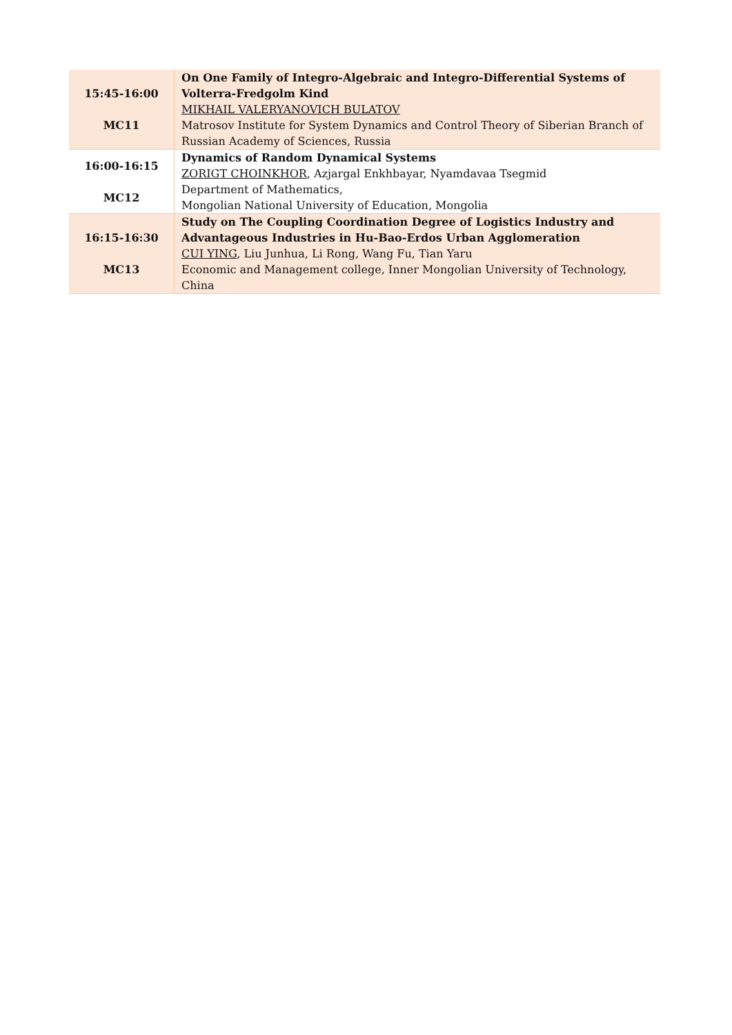| 15:45-16:00 MC11 | On One Family of Integro-Algebraic and Integro-Differential Systems of Volterra-Fredgolm Kind MIKHAIL VALERYANOVICH BULATOV Matrosov Institute for System Dynamics and Control Theory of Siberian Branch of Russian Academy of Sciences, Russia |
| 16:00-16:15 MC12 | Dynamics of Random Dynamical Systems ZORIGT CHOINKHOR , Azjargal Enkhbayar, Nyamdavaa Tsegmid Department of Mathematics, Mongolian National University of Education, Mongolia |
| 16:15-16:30 MC13 | Study on The Coupling Coordination Degree of Logistics Industry and Advantageous Industries in Hu-Bao-Erdos Urban Agglomeration CUI YING , Liu Junhua, Li Rong, Wang Fu, Tian Yaru Economic and Management college, Inner Mongolian University of Technology, China |